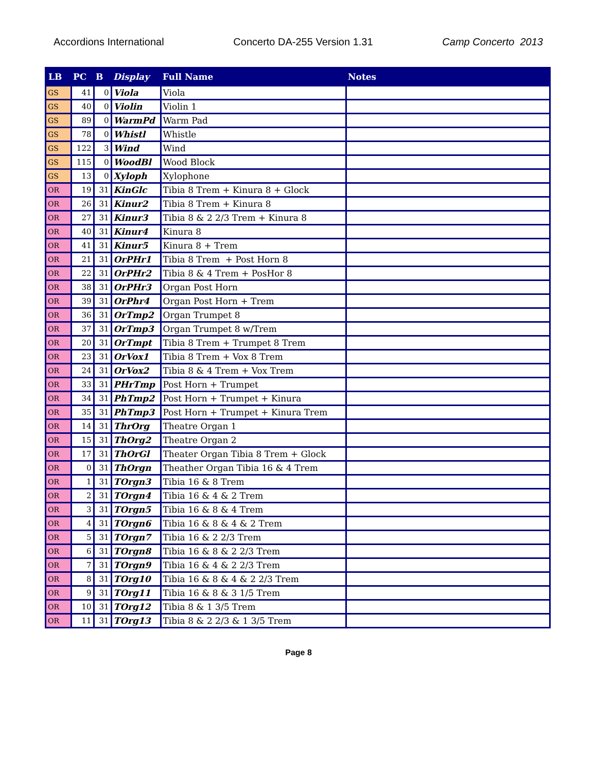Accordions International Concerto DA-255 Version 1.31 Camp Concerto 2013
| LB | PC | B | Display | Full Name | Notes |
| --- | --- | --- | --- | --- | --- |
| GS | 41 | 0 | Viola | Viola | |
| GS | 40 | 0 | Violin | Violin 1 | |
| GS | 89 | 0 | WarmPd | Warm Pad | |
| GS | 78 | 0 | Whistl | Whistle | |
| GS | 122 | 3 | Wind | Wind | |
| GS | 115 | 0 | WoodBl | Wood Block | |
| GS | 13 | 0 | Xyloph | Xylophone | |
| OR | 19 | 31 | KinGlc | Tibia 8 Trem + Kinura 8 + Glock | |
| OR | 26 | 31 | Kinur2 | Tibia 8 Trem + Kinura 8 | |
| OR | 27 | 31 | Kinur3 | Tibia 8 & 2 2/3 Trem + Kinura 8 | |
| OR | 40 | 31 | Kinur4 | Kinura 8 | |
| OR | 41 | 31 | Kinur5 | Kinura 8 + Trem | |
| OR | 21 | 31 | OrPHr1 | Tibia 8 Trem + Post Horn 8 | |
| OR | 22 | 31 | OrPHr2 | Tibia 8 & 4 Trem + PosHor 8 | |
| OR | 38 | 31 | OrPHr3 | Organ Post Horn | |
| OR | 39 | 31 | OrPhr4 | Organ Post Horn + Trem | |
| OR | 36 | 31 | OrTmp2 | Organ Trumpet 8 | |
| OR | 37 | 31 | OrTmp3 | Organ Trumpet 8 w/Trem | |
| OR | 20 | 31 | OrTmpt | Tibia 8 Trem + Trumpet 8 Trem | |
| OR | 23 | 31 | OrVox1 | Tibia 8 Trem + Vox 8 Trem | |
| OR | 24 | 31 | OrVox2 | Tibia 8 & 4 Trem + Vox Trem | |
| OR | 33 | 31 | PHrTmp | Post Horn + Trumpet | |
| OR | 34 | 31 | PhTmp2 | Post Horn + Trumpet + Kinura | |
| OR | 35 | 31 | PhTmp3 | Post Horn + Trumpet + Kinura Trem | |
| OR | 14 | 31 | ThrOrg | Theatre Organ 1 | |
| OR | 15 | 31 | ThOrg2 | Theatre Organ 2 | |
| OR | 17 | 31 | ThOrGl | Theater Organ Tibia 8 Trem + Glock | |
| OR | 0 | 31 | ThOrgn | Theather Organ Tibia 16 & 4 Trem | |
| OR | 1 | 31 | TOrgn3 | Tibia 16 & 8 Trem | |
| OR | 2 | 31 | TOrgn4 | Tibia 16 & 4 & 2 Trem | |
| OR | 3 | 31 | TOrgn5 | Tibia 16 & 8 & 4 Trem | |
| OR | 4 | 31 | TOrgn6 | Tibia 16 & 8 & 4 & 2 Trem | |
| OR | 5 | 31 | TOrgn7 | Tibia 16 & 2 2/3 Trem | |
| OR | 6 | 31 | TOrgn8 | Tibia 16 & 8 & 2 2/3 Trem | |
| OR | 7 | 31 | TOrgn9 | Tibia 16 & 4 & 2 2/3 Trem | |
| OR | 8 | 31 | TOrg10 | Tibia 16 & 8 & 4 & 2 2/3 Trem | |
| OR | 9 | 31 | TOrg11 | Tibia 16 & 8 & 3 1/5 Trem | |
| OR | 10 | 31 | TOrg12 | Tibia 8 & 1 3/5 Trem | |
| OR | 11 | 31 | TOrg13 | Tibia 8 & 2 2/3 & 1 3/5 Trem | |
Page 8